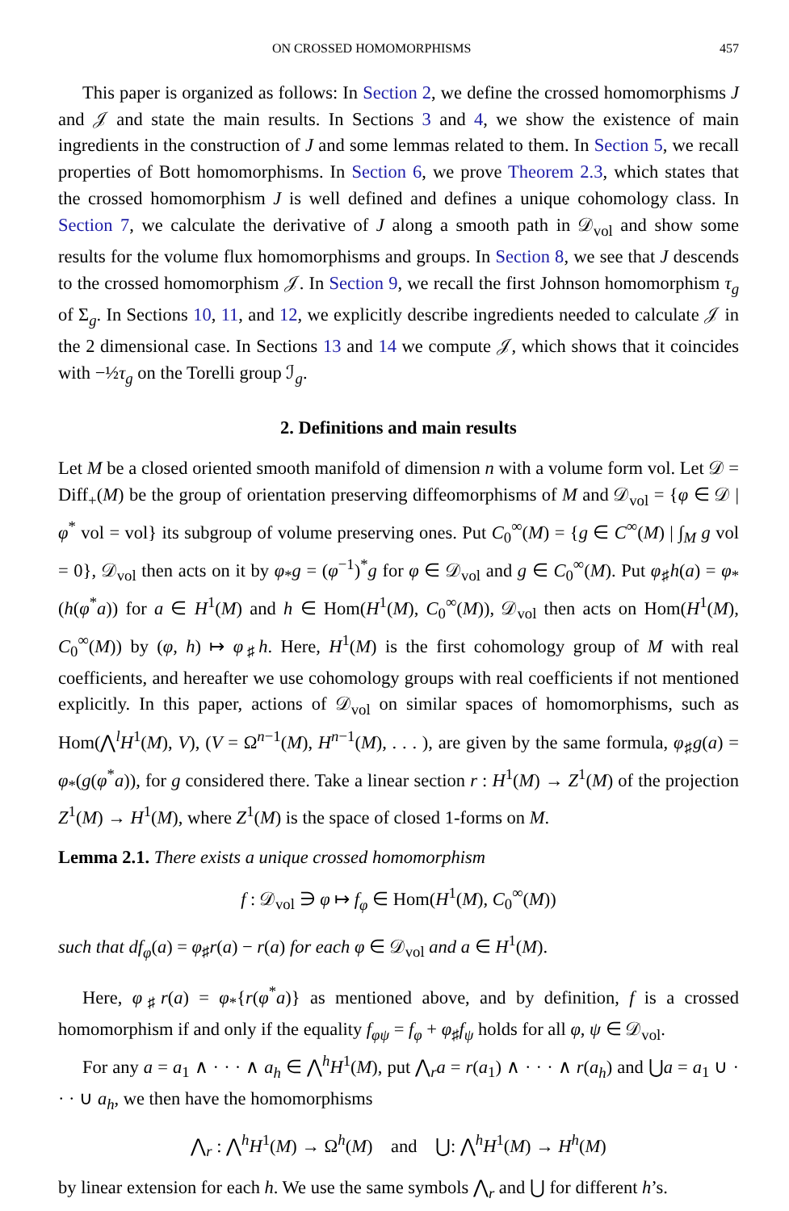ON CROSSED HOMOMORPHISMS 457
This paper is organized as follows: In Section 2, we define the crossed homomorphisms J and 𝒥 and state the main results. In Sections 3 and 4, we show the existence of main ingredients in the construction of J and some lemmas related to them. In Section 5, we recall properties of Bott homomorphisms. In Section 6, we prove Theorem 2.3, which states that the crossed homomorphism J is well defined and defines a unique cohomology class. In Section 7, we calculate the derivative of J along a smooth path in 𝒟<sub>vol</sub> and show some results for the volume flux homomorphisms and groups. In Section 8, we see that J descends to the crossed homomorphism 𝒥. In Section 9, we recall the first Johnson homomorphism τ<sub>g</sub> of Σ<sub>g</sub>. In Sections 10, 11, and 12, we explicitly describe ingredients needed to calculate 𝒥 in the 2 dimensional case. In Sections 13 and 14 we compute 𝒥, which shows that it coincides with −½τ<sub>g</sub> on the Torelli group ℐ<sub>g</sub>.
2. Definitions and main results
Let M be a closed oriented smooth manifold of dimension n with a volume form vol. Let 𝒟 = Diff<sub>+</sub>(M) be the group of orientation preserving diffeomorphisms of M and 𝒟<sub>vol</sub> = {φ ∈ 𝒟 | φ<sup>*</sup> vol = vol} its subgroup of volume preserving ones. Put C<sub>0</sub><sup>∞</sup>(M) = {g ∈ C<sup>∞</sup>(M) | ∫<sub>M</sub> g vol = 0}, 𝒟<sub>vol</sub> then acts on it by φ<sub>*</sub>g = (φ<sup>−1</sup>)<sup>*</sup>g for φ ∈ 𝒟<sub>vol</sub> and g ∈ C<sub>0</sub><sup>∞</sup>(M). Put φ<sub>♯</sub>h(a) = φ<sub>*</sub>(h(φ<sup>*</sup>a)) for a ∈ H<sup>1</sup>(M) and h ∈ Hom(H<sup>1</sup>(M), C<sub>0</sub><sup>∞</sup>(M)), 𝒟<sub>vol</sub> then acts on Hom(H<sup>1</sup>(M), C<sub>0</sub><sup>∞</sup>(M)) by (φ, h) ↦ φ<sub>♯</sub>h. Here, H<sup>1</sup>(M) is the first cohomology group of M with real coefficients, and hereafter we use cohomology groups with real coefficients if not mentioned explicitly. In this paper, actions of 𝒟<sub>vol</sub> on similar spaces of homomorphisms, such as Hom(⋀<sup>l</sup>H<sup>1</sup>(M), V), (V = Ω<sup>n−1</sup>(M), H<sup>n−1</sup>(M), . . . ), are given by the same formula, φ<sub>♯</sub>g(a) = φ<sub>*</sub>(g(φ<sup>*</sup>a)), for g considered there. Take a linear section r : H<sup>1</sup>(M) → Z<sup>1</sup>(M) of the projection Z<sup>1</sup>(M) → H<sup>1</sup>(M), where Z<sup>1</sup>(M) is the space of closed 1-forms on M.
Lemma 2.1. There exists a unique crossed homomorphism
f : 𝒟<sub>vol</sub> ∋ φ ↦ f<sub>φ</sub> ∈ Hom(H<sup>1</sup>(M), C<sub>0</sub><sup>∞</sup>(M))
such that df<sub>φ</sub>(a) = φ<sub>♯</sub>r(a) − r(a) for each φ ∈ 𝒟<sub>vol</sub> and a ∈ H<sup>1</sup>(M).
Here, φ<sub>♯</sub>r(a) = φ<sub>*</sub>{r(φ<sup>*</sup>a)} as mentioned above, and by definition, f is a crossed homomorphism if and only if the equality f<sub>φψ</sub> = f<sub>φ</sub> + φ<sub>♯</sub>f<sub>ψ</sub> holds for all φ, ψ ∈ 𝒟<sub>vol</sub>.
For any a = a<sub>1</sub> ∧ · · · ∧ a<sub>h</sub> ∈ ⋀<sup>h</sup>H<sup>1</sup>(M), put ⋀<sub>r</sub>a = r(a<sub>1</sub>) ∧ · · · ∧ r(a<sub>h</sub>) and ⋃a = a<sub>1</sub> ∪ · · · ∪ a<sub>h</sub>, we then have the homomorphisms
⋀<sub>r</sub> : ⋀<sup>h</sup>H<sup>1</sup>(M) → Ω<sup>h</sup>(M) and ⋃: ⋀<sup>h</sup>H<sup>1</sup>(M) → H<sup>h</sup>(M)
by linear extension for each h. We use the same symbols ⋀<sub>r</sub> and ⋃ for different h’s.